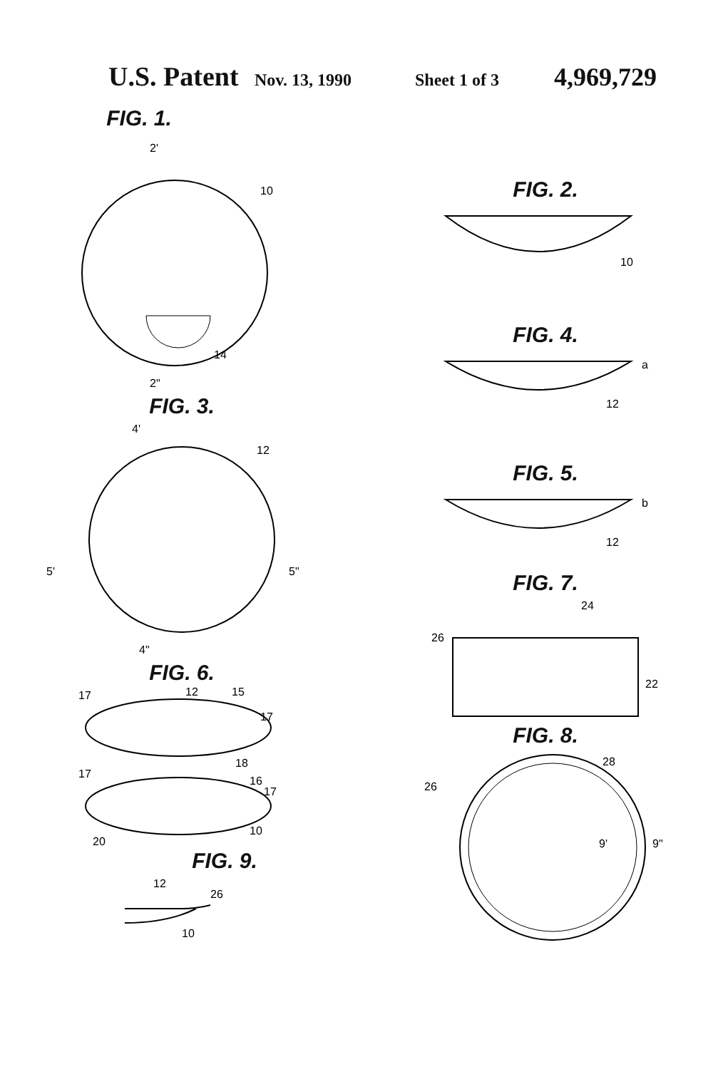U.S. Patent Nov. 13, 1990 Sheet 1 of 3 4,969,729
FIG. 1.
2'
10
14
2"
FIG. 3.
4'
12
5'
5"
4"
FIG. 6.
17
12
15
17
18
17
16
17
10
20
FIG. 9.
12
26
10
FIG. 2.
10
FIG. 4.
a
12
FIG. 5.
b
12
FIG. 7.
24
26
22
FIG. 8.
28
26
9'
9"